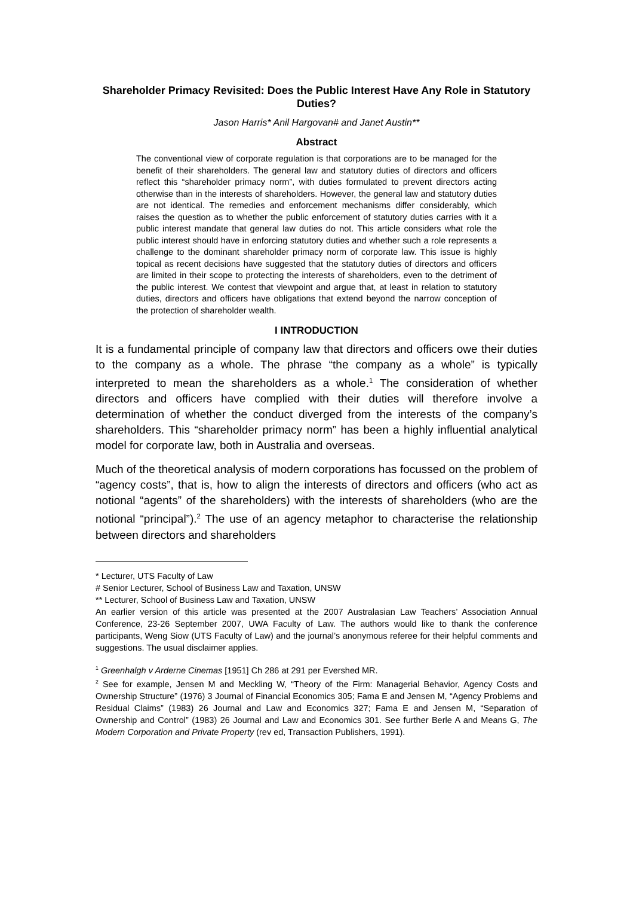Shareholder Primacy Revisited: Does the Public Interest Have Any Role in Statutory Duties?
Jason Harris* Anil Hargovan# and Janet Austin**
Abstract
The conventional view of corporate regulation is that corporations are to be managed for the benefit of their shareholders. The general law and statutory duties of directors and officers reflect this “shareholder primacy norm”, with duties formulated to prevent directors acting otherwise than in the interests of shareholders. However, the general law and statutory duties are not identical. The remedies and enforcement mechanisms differ considerably, which raises the question as to whether the public enforcement of statutory duties carries with it a public interest mandate that general law duties do not. This article considers what role the public interest should have in enforcing statutory duties and whether such a role represents a challenge to the dominant shareholder primacy norm of corporate law. This issue is highly topical as recent decisions have suggested that the statutory duties of directors and officers are limited in their scope to protecting the interests of shareholders, even to the detriment of the public interest. We contest that viewpoint and argue that, at least in relation to statutory duties, directors and officers have obligations that extend beyond the narrow conception of the protection of shareholder wealth.
I INTRODUCTION
It is a fundamental principle of company law that directors and officers owe their duties to the company as a whole. The phrase “the company as a whole” is typically interpreted to mean the shareholders as a whole.<sup>1</sup> The consideration of whether directors and officers have complied with their duties will therefore involve a determination of whether the conduct diverged from the interests of the company’s shareholders. This “shareholder primacy norm” has been a highly influential analytical model for corporate law, both in Australia and overseas.
Much of the theoretical analysis of modern corporations has focussed on the problem of “agency costs”, that is, how to align the interests of directors and officers (who act as notional “agents” of the shareholders) with the interests of shareholders (who are the notional “principal”).<sup>2</sup> The use of an agency metaphor to characterise the relationship between directors and shareholders
* Lecturer, UTS Faculty of Law
# Senior Lecturer, School of Business Law and Taxation, UNSW
** Lecturer, School of Business Law and Taxation, UNSW
An earlier version of this article was presented at the 2007 Australasian Law Teachers’ Association Annual Conference, 23-26 September 2007, UWA Faculty of Law. The authors would like to thank the conference participants, Weng Siow (UTS Faculty of Law) and the journal’s anonymous referee for their helpful comments and suggestions. The usual disclaimer applies.
<sup>1</sup> Greenhalgh v Arderne Cinemas [1951] Ch 286 at 291 per Evershed MR.
<sup>2</sup> See for example, Jensen M and Meckling W, “Theory of the Firm: Managerial Behavior, Agency Costs and Ownership Structure” (1976) 3 Journal of Financial Economics 305; Fama E and Jensen M, “Agency Problems and Residual Claims” (1983) 26 Journal and Law and Economics 327; Fama E and Jensen M, “Separation of Ownership and Control” (1983) 26 Journal and Law and Economics 301. See further Berle A and Means G, The Modern Corporation and Private Property (rev ed, Transaction Publishers, 1991).